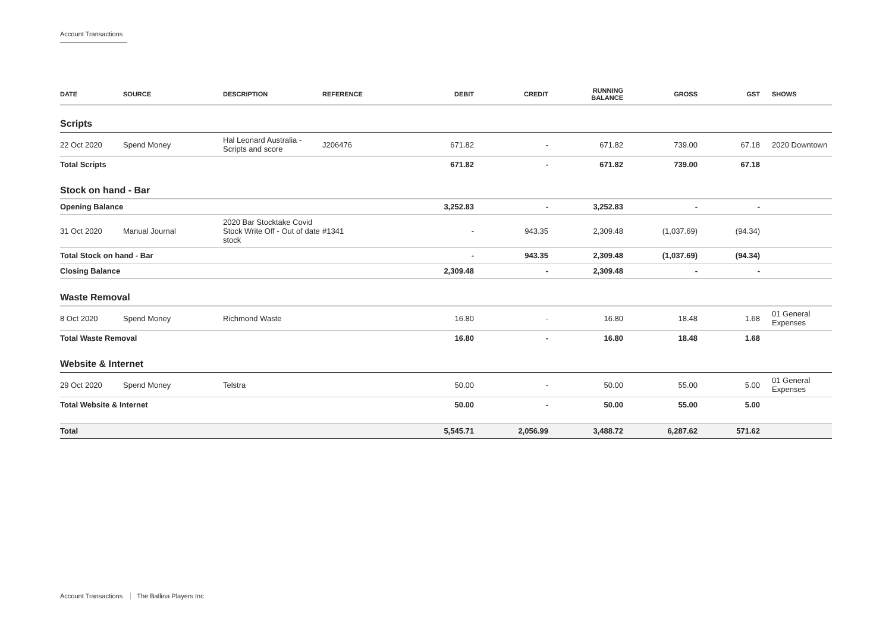Account Transactions
| DATE | SOURCE | DESCRIPTION | REFERENCE | DEBIT | CREDIT | RUNNING BALANCE | GROSS | GST | SHOWS |
| --- | --- | --- | --- | --- | --- | --- | --- | --- | --- |
| Scripts | | | | | | | | | |
| 22 Oct 2020 | Spend Money | Hal Leonard Australia - Scripts and score | J206476 | 671.82 | - | 671.82 | 739.00 | 67.18 | 2020 Downtown |
| Total Scripts | | | | 671.82 | - | 671.82 | 739.00 | 67.18 | |
| Stock on hand - Bar | | | | | | | | | |
| Opening Balance | | | | 3,252.83 | - | 3,252.83 | - | - | |
| 31 Oct 2020 | Manual Journal | 2020 Bar Stocktake Covid Stock Write Off - Out of date stock | #1341 | - | 943.35 | 2,309.48 | (1,037.69) | (94.34) | |
| Total Stock on hand - Bar | | | | - | 943.35 | 2,309.48 | (1,037.69) | (94.34) | |
| Closing Balance | | | | 2,309.48 | - | 2,309.48 | - | - | |
| Waste Removal | | | | | | | | | |
| 8 Oct 2020 | Spend Money | Richmond Waste | | 16.80 | - | 16.80 | 18.48 | 1.68 | 01 General Expenses |
| Total Waste Removal | | | | 16.80 | - | 16.80 | 18.48 | 1.68 | |
| Website & Internet | | | | | | | | | |
| 29 Oct 2020 | Spend Money | Telstra | | 50.00 | - | 50.00 | 55.00 | 5.00 | 01 General Expenses |
| Total Website & Internet | | | | 50.00 | - | 50.00 | 55.00 | 5.00 | |
| Total | | | | 5,545.71 | 2,056.99 | 3,488.72 | 6,287.62 | 571.62 | |
Account Transactions The Ballina Players Inc